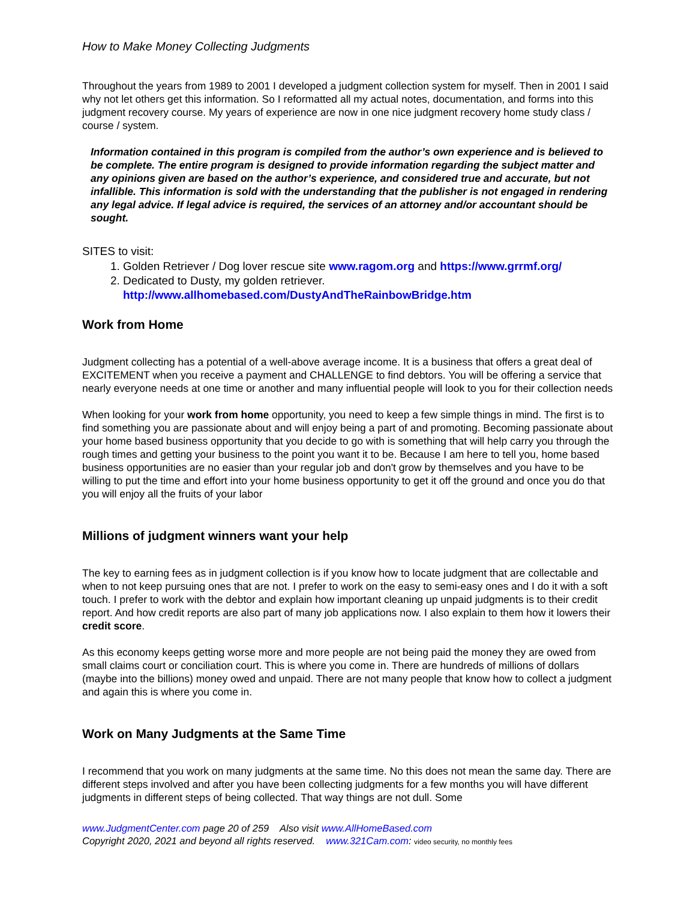How to Make Money Collecting Judgments
Throughout the years from 1989 to 2001 I developed a judgment collection system for myself. Then in 2001 I said why not let others get this information. So I reformatted all my actual notes, documentation, and forms into this judgment recovery course. My years of experience are now in one nice judgment recovery home study class / course / system.
Information contained in this program is compiled from the author’s own experience and is believed to be complete. The entire program is designed to provide information regarding the subject matter and any opinions given are based on the author’s experience, and considered true and accurate, but not infallible. This information is sold with the understanding that the publisher is not engaged in rendering any legal advice. If legal advice is required, the services of an attorney and/or accountant should be sought.
SITES to visit:
1. Golden Retriever / Dog lover rescue site www.ragom.org and https://www.grrmf.org/
2. Dedicated to Dusty, my golden retriever.
http://www.allhomebased.com/DustyAndTheRainbowBridge.htm
Work from Home
Judgment collecting has a potential of a well-above average income. It is a business that offers a great deal of EXCITEMENT when you receive a payment and CHALLENGE to find debtors. You will be offering a service that nearly everyone needs at one time or another and many influential people will look to you for their collection needs
When looking for your work from home opportunity, you need to keep a few simple things in mind. The first is to find something you are passionate about and will enjoy being a part of and promoting. Becoming passionate about your home based business opportunity that you decide to go with is something that will help carry you through the rough times and getting your business to the point you want it to be. Because I am here to tell you, home based business opportunities are no easier than your regular job and don't grow by themselves and you have to be willing to put the time and effort into your home business opportunity to get it off the ground and once you do that you will enjoy all the fruits of your labor
Millions of judgment winners want your help
The key to earning fees as in judgment collection is if you know how to locate judgment that are collectable and when to not keep pursuing ones that are not. I prefer to work on the easy to semi-easy ones and I do it with a soft touch. I prefer to work with the debtor and explain how important cleaning up unpaid judgments is to their credit report. And how credit reports are also part of many job applications now. I also explain to them how it lowers their credit score.
As this economy keeps getting worse more and more people are not being paid the money they are owed from small claims court or conciliation court. This is where you come in. There are hundreds of millions of dollars (maybe into the billions) money owed and unpaid. There are not many people that know how to collect a judgment and again this is where you come in.
Work on Many Judgments at the Same Time
I recommend that you work on many judgments at the same time. No this does not mean the same day. There are different steps involved and after you have been collecting judgments for a few months you will have different judgments in different steps of being collected. That way things are not dull. Some
www.JudgmentCenter.com page 20 of 259 Also visit www.AllHomeBased.com
Copyright 2020, 2021 and beyond all rights reserved. www.321Cam.com: video security, no monthly fees